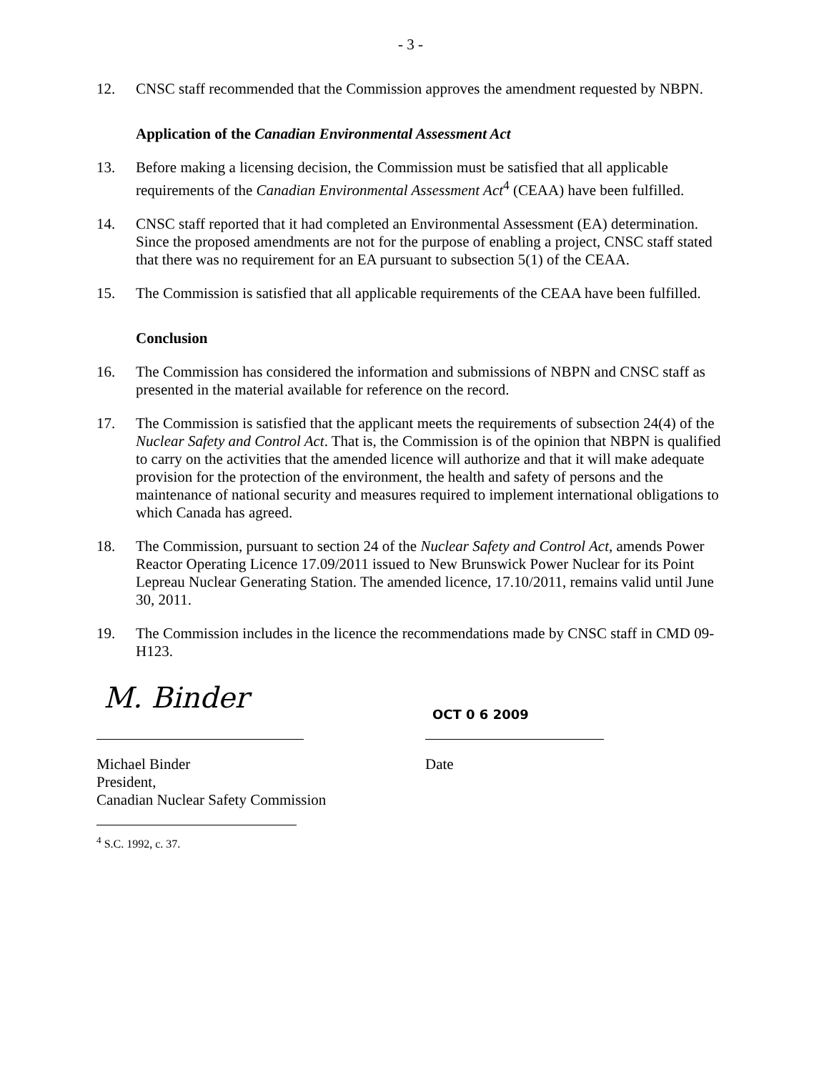- 3 -
12. CNSC staff recommended that the Commission approves the amendment requested by NBPN.
Application of the Canadian Environmental Assessment Act
13. Before making a licensing decision, the Commission must be satisfied that all applicable requirements of the Canadian Environmental Assessment Act<sup>4</sup> (CEAA) have been fulfilled.
14. CNSC staff reported that it had completed an Environmental Assessment (EA) determination. Since the proposed amendments are not for the purpose of enabling a project, CNSC staff stated that there was no requirement for an EA pursuant to subsection 5(1) of the CEAA.
15. The Commission is satisfied that all applicable requirements of the CEAA have been fulfilled.
Conclusion
16. The Commission has considered the information and submissions of NBPN and CNSC staff as presented in the material available for reference on the record.
17. The Commission is satisfied that the applicant meets the requirements of subsection 24(4) of the Nuclear Safety and Control Act. That is, the Commission is of the opinion that NBPN is qualified to carry on the activities that the amended licence will authorize and that it will make adequate provision for the protection of the environment, the health and safety of persons and the maintenance of national security and measures required to implement international obligations to which Canada has agreed.
18. The Commission, pursuant to section 24 of the Nuclear Safety and Control Act, amends Power Reactor Operating Licence 17.09/2011 issued to New Brunswick Power Nuclear for its Point Lepreau Nuclear Generating Station. The amended licence, 17.10/2011, remains valid until June 30, 2011.
19. The Commission includes in the licence the recommendations made by CNSC staff in CMD 09-H123.
M. Binder
OCT 0 6 2009
Michael Binder
President,
Canadian Nuclear Safety Commission
Date
<sup>4</sup> S.C. 1992, c. 37.